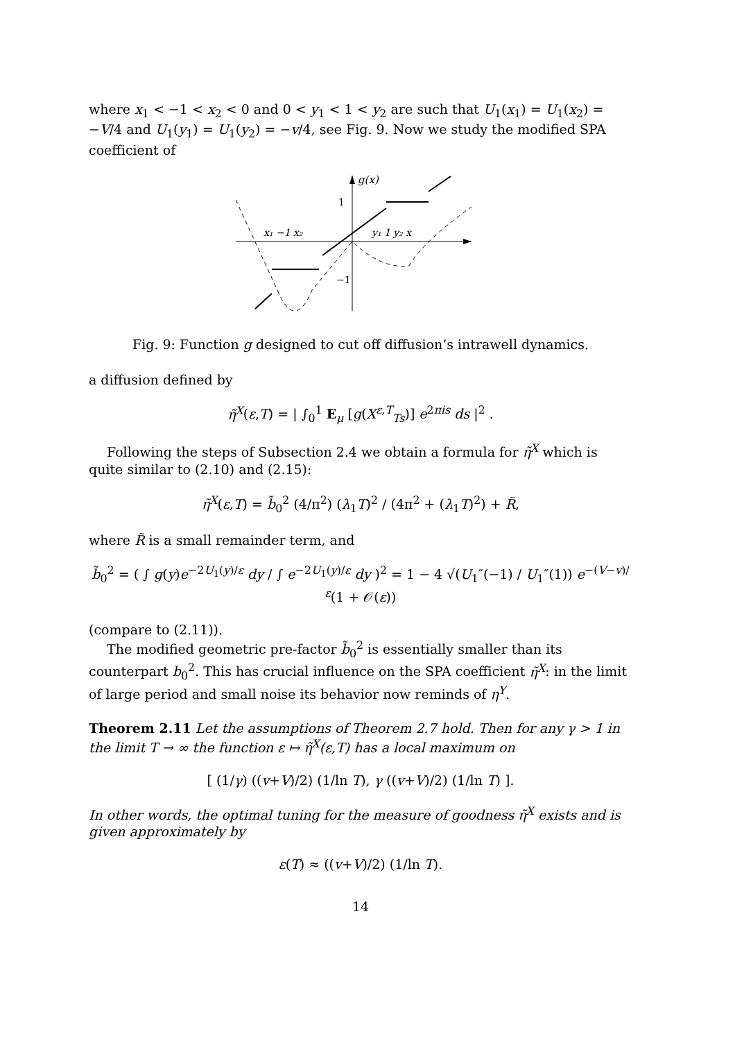where x<sub>1</sub> < −1 < x<sub>2</sub> < 0 and 0 < y<sub>1</sub> < 1 < y<sub>2</sub> are such that U<sub>1</sub>(x<sub>1</sub>) = U<sub>1</sub>(x<sub>2</sub>) = −V/4 and U<sub>1</sub>(y<sub>1</sub>) = U<sub>1</sub>(y<sub>2</sub>) = −v/4, see Fig. 9. Now we study the modified SPA coefficient of
g(x)
1
−1
x₁ −1 x₂
y₁ 1 y₂ x
Fig. 9: Function g designed to cut off diffusion’s intrawell dynamics.
a diffusion defined by
η̃<sup>X</sup>(ε,T) = | ∫<sub>0</sub><sup>1</sup> E<sub>μ</sub> [g(X<sup>ε,T</sup><sub>Ts</sub>)] e<sup>2πis</sup> ds |<sup>2</sup> .
Following the steps of Subsection 2.4 we obtain a formula for η̃<sup>X</sup> which is quite similar to (2.10) and (2.15):
η̃<sup>X</sup>(ε,T) = b̃<sub>0</sub><sup>2</sup> (4/π<sup>2</sup>) (λ<sub>1</sub>T)<sup>2</sup> / (4π<sup>2</sup> + (λ<sub>1</sub>T)<sup>2</sup>) + R̃,
where R̃ is a small remainder term, and
b̃<sub>0</sub><sup>2</sup> = ( ∫ g(y)e<sup>−2U<sub>1</sub>(y)/ε</sup> dy / ∫ e<sup>−2U<sub>1</sub>(y)/ε</sup> dy )<sup>2</sup> = 1 − 4 √(U<sub>1</sub>″(−1) / U<sub>1</sub>″(1)) e<sup>−(V−v)/ε</sup>(1 + 𝒪(ε))
(compare to (2.11)).
The modified geometric pre-factor b̃<sub>0</sub><sup>2</sup> is essentially smaller than its counterpart b<sub>0</sub><sup>2</sup>. This has crucial influence on the SPA coefficient η̃<sup>X</sup>: in the limit of large period and small noise its behavior now reminds of η<sup>Y</sup>.
Theorem 2.11 Let the assumptions of Theorem 2.7 hold. Then for any γ > 1 in the limit T → ∞ the function ε ↦ η̃<sup>X</sup>(ε,T) has a local maximum on
[ (1/γ) ((v+V)/2) (1/ln T), γ ((v+V)/2) (1/ln T) ].
In other words, the optimal tuning for the measure of goodness η̃<sup>X</sup> exists and is given approximately by
ε(T) ≈ ((v+V)/2) (1/ln T).
14